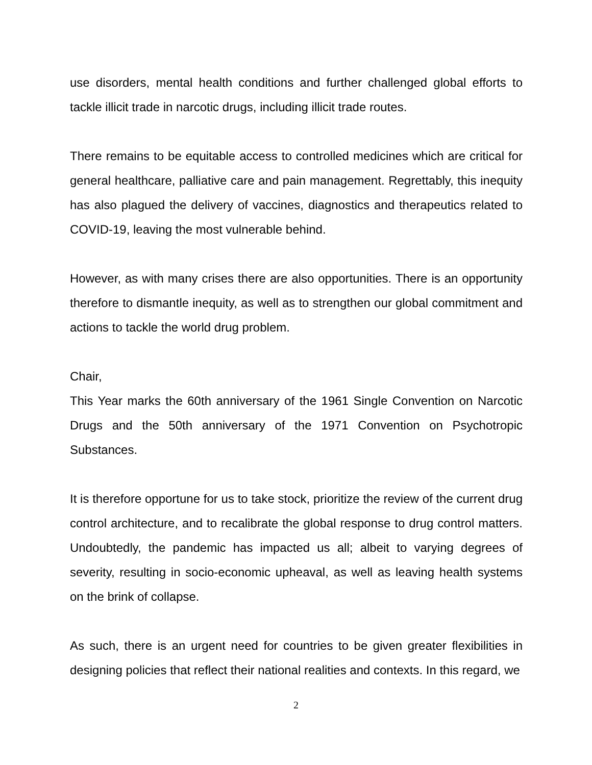use disorders, mental health conditions and further challenged global efforts to tackle illicit trade in narcotic drugs, including illicit trade routes.
There remains to be equitable access to controlled medicines which are critical for general healthcare, palliative care and pain management. Regrettably, this inequity has also plagued the delivery of vaccines, diagnostics and therapeutics related to COVID-19, leaving the most vulnerable behind.
However, as with many crises there are also opportunities. There is an opportunity therefore to dismantle inequity, as well as to strengthen our global commitment and actions to tackle the world drug problem.
Chair,
This Year marks the 60th anniversary of the 1961 Single Convention on Narcotic Drugs and the 50th anniversary of the 1971 Convention on Psychotropic Substances.
It is therefore opportune for us to take stock, prioritize the review of the current drug control architecture, and to recalibrate the global response to drug control matters. Undoubtedly, the pandemic has impacted us all; albeit to varying degrees of severity, resulting in socio-economic upheaval, as well as leaving health systems on the brink of collapse.
As such, there is an urgent need for countries to be given greater flexibilities in designing policies that reflect their national realities and contexts. In this regard, we
2